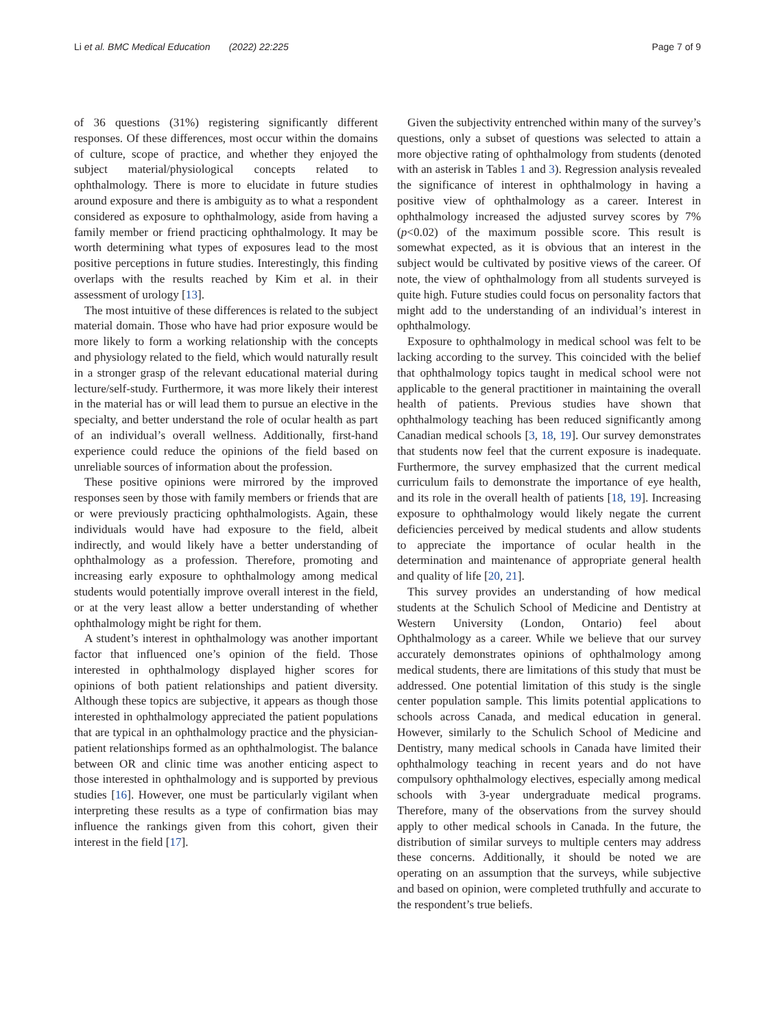Li et al. BMC Medical Education (2022) 22:225 Page 7 of 9
of 36 questions (31%) registering significantly different responses. Of these differences, most occur within the domains of culture, scope of practice, and whether they enjoyed the subject material/physiological concepts related to ophthalmology. There is more to elucidate in future studies around exposure and there is ambiguity as to what a respondent considered as exposure to ophthalmology, aside from having a family member or friend practicing ophthalmology. It may be worth determining what types of exposures lead to the most positive perceptions in future studies. Interestingly, this finding overlaps with the results reached by Kim et al. in their assessment of urology [13].
The most intuitive of these differences is related to the subject material domain. Those who have had prior exposure would be more likely to form a working relationship with the concepts and physiology related to the field, which would naturally result in a stronger grasp of the relevant educational material during lecture/self-study. Furthermore, it was more likely their interest in the material has or will lead them to pursue an elective in the specialty, and better understand the role of ocular health as part of an individual’s overall wellness. Additionally, first-hand experience could reduce the opinions of the field based on unreliable sources of information about the profession.
These positive opinions were mirrored by the improved responses seen by those with family members or friends that are or were previously practicing ophthalmologists. Again, these individuals would have had exposure to the field, albeit indirectly, and would likely have a better understanding of ophthalmology as a profession. Therefore, promoting and increasing early exposure to ophthalmology among medical students would potentially improve overall interest in the field, or at the very least allow a better understanding of whether ophthalmology might be right for them.
A student’s interest in ophthalmology was another important factor that influenced one’s opinion of the field. Those interested in ophthalmology displayed higher scores for opinions of both patient relationships and patient diversity. Although these topics are subjective, it appears as though those interested in ophthalmology appreciated the patient populations that are typical in an ophthalmology practice and the physician-patient relationships formed as an ophthalmologist. The balance between OR and clinic time was another enticing aspect to those interested in ophthalmology and is supported by previous studies [16]. However, one must be particularly vigilant when interpreting these results as a type of confirmation bias may influence the rankings given from this cohort, given their interest in the field [17].
Given the subjectivity entrenched within many of the survey’s questions, only a subset of questions was selected to attain a more objective rating of ophthalmology from students (denoted with an asterisk in Tables 1 and 3). Regression analysis revealed the significance of interest in ophthalmology in having a positive view of ophthalmology as a career. Interest in ophthalmology increased the adjusted survey scores by 7% (p<0.02) of the maximum possible score. This result is somewhat expected, as it is obvious that an interest in the subject would be cultivated by positive views of the career. Of note, the view of ophthalmology from all students surveyed is quite high. Future studies could focus on personality factors that might add to the understanding of an individual’s interest in ophthalmology.
Exposure to ophthalmology in medical school was felt to be lacking according to the survey. This coincided with the belief that ophthalmology topics taught in medical school were not applicable to the general practitioner in maintaining the overall health of patients. Previous studies have shown that ophthalmology teaching has been reduced significantly among Canadian medical schools [3, 18, 19]. Our survey demonstrates that students now feel that the current exposure is inadequate. Furthermore, the survey emphasized that the current medical curriculum fails to demonstrate the importance of eye health, and its role in the overall health of patients [18, 19]. Increasing exposure to ophthalmology would likely negate the current deficiencies perceived by medical students and allow students to appreciate the importance of ocular health in the determination and maintenance of appropriate general health and quality of life [20, 21].
This survey provides an understanding of how medical students at the Schulich School of Medicine and Dentistry at Western University (London, Ontario) feel about Ophthalmology as a career. While we believe that our survey accurately demonstrates opinions of ophthalmology among medical students, there are limitations of this study that must be addressed. One potential limitation of this study is the single center population sample. This limits potential applications to schools across Canada, and medical education in general. However, similarly to the Schulich School of Medicine and Dentistry, many medical schools in Canada have limited their ophthalmology teaching in recent years and do not have compulsory ophthalmology electives, especially among medical schools with 3-year undergraduate medical programs. Therefore, many of the observations from the survey should apply to other medical schools in Canada. In the future, the distribution of similar surveys to multiple centers may address these concerns. Additionally, it should be noted we are operating on an assumption that the surveys, while subjective and based on opinion, were completed truthfully and accurate to the respondent’s true beliefs.